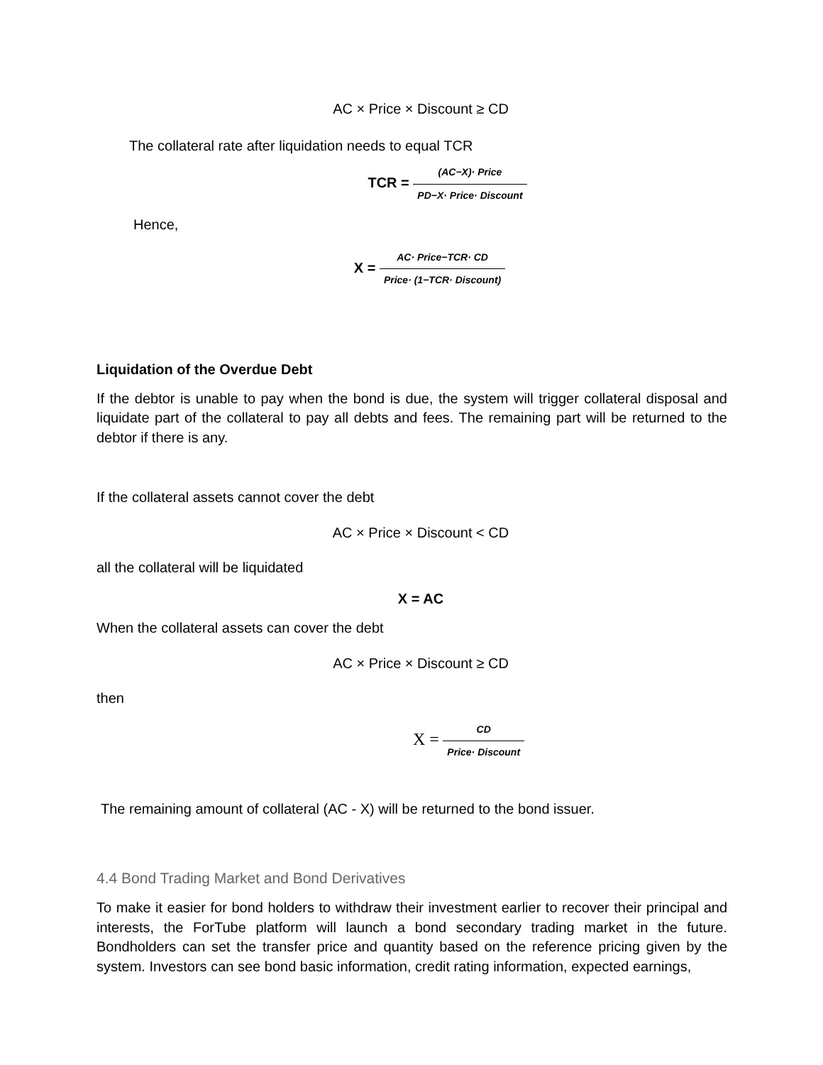AC × Price × Discount ≥ CD
The collateral rate after liquidation needs to equal TCR
TCR = (AC−X)· Price PD−X· Price· Discount
Hence,
X = AC· Price−TCR· CD Price· (1−TCR· Discount)
Liquidation of the Overdue Debt
If the debtor is unable to pay when the bond is due, the system will trigger collateral disposal and liquidate part of the collateral to pay all debts and fees. The remaining part will be returned to the debtor if there is any.
If the collateral assets cannot cover the debt
AC × Price × Discount < CD
all the collateral will be liquidated
X = AC
When the collateral assets can cover the debt
AC × Price × Discount ≥ CD
then
X = CD Price· Discount
The remaining amount of collateral (AC - X) will be returned to the bond issuer.
4.4 Bond Trading Market and Bond Derivatives
To make it easier for bond holders to withdraw their investment earlier to recover their principal and interests, the ForTube platform will launch a bond secondary trading market in the future. Bondholders can set the transfer price and quantity based on the reference pricing given by the system. Investors can see bond basic information, credit rating information, expected earnings,